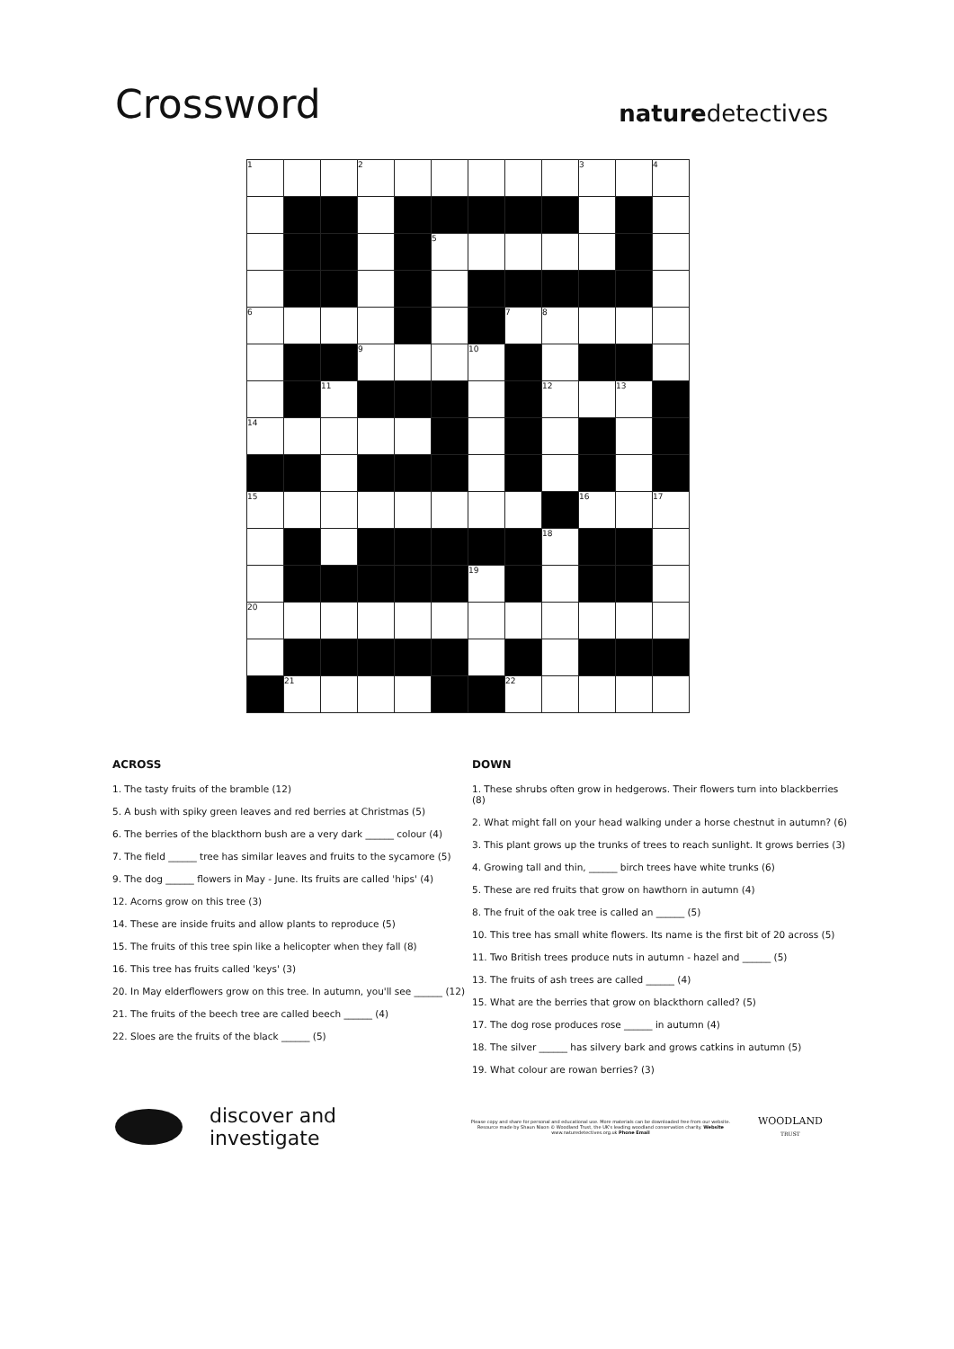Crossword
naturedetectives
| 1 | | | 2 | | | | | | 3 | | 4 |
| | | | | | 5 | | | | | | |
| 6 | | | | | | | 7 | 8 | | | |
| | | | 9 | | | 10 | | | | | |
| | | 11 | | | | | | 12 | | 13 | |
| 14 | | | | | | | | | | | |
| 15 | | | | | | | | | 16 | | 17 |
| | | | | | | | | 18 | | | |
| | | | | | | 19 | | | | | |
| 20 | | | | | | | | | | | |
| | 21 | | | | | | 22 | | | | |
ACROSS
1. The tasty fruits of the bramble (12)
5. A bush with spiky green leaves and red berries at Christmas (5)
6. The berries of the blackthorn bush are a very dark ______ colour (4)
7. The field ______ tree has similar leaves and fruits to the sycamore (5)
9. The dog ______ flowers in May - June. Its fruits are called 'hips' (4)
12. Acorns grow on this tree (3)
14. These are inside fruits and allow plants to reproduce (5)
15. The fruits of this tree spin like a helicopter when they fall (8)
16. This tree has fruits called 'keys' (3)
20. In May elderflowers grow on this tree. In autumn, you'll see ______ (12)
21. The fruits of the beech tree are called beech ______ (4)
22. Sloes are the fruits of the black ______ (5)
DOWN
1. These shrubs often grow in hedgerows. Their flowers turn into blackberries (8)
2. What might fall on your head walking under a horse chestnut in autumn? (6)
3. This plant grows up the trunks of trees to reach sunlight. It grows berries (3)
4. Growing tall and thin, ______ birch trees have white trunks (6)
5. These are red fruits that grow on hawthorn in autumn (4)
8. The fruit of the oak tree is called an ______ (5)
10. This tree has small white flowers. Its name is the first bit of 20 across (5)
11. Two British trees produce nuts in autumn - hazel and ______ (5)
13. The fruits of ash trees are called ______ (4)
15. What are the berries that grow on blackthorn called? (5)
17. The dog rose produces rose ______ in autumn (4)
18. The silver ______ has silvery bark and grows catkins in autumn (5)
19. What colour are rowan berries? (3)
discover and investigate
Please copy and share for personal and educational use. More materials can be downloaded free from our website. Resource made by Shaun Nixon © Woodland Trust, the UK's leading woodland conservation charity. Website www.naturedetectives.org.uk Phone Email
WOODLAND
TRUST